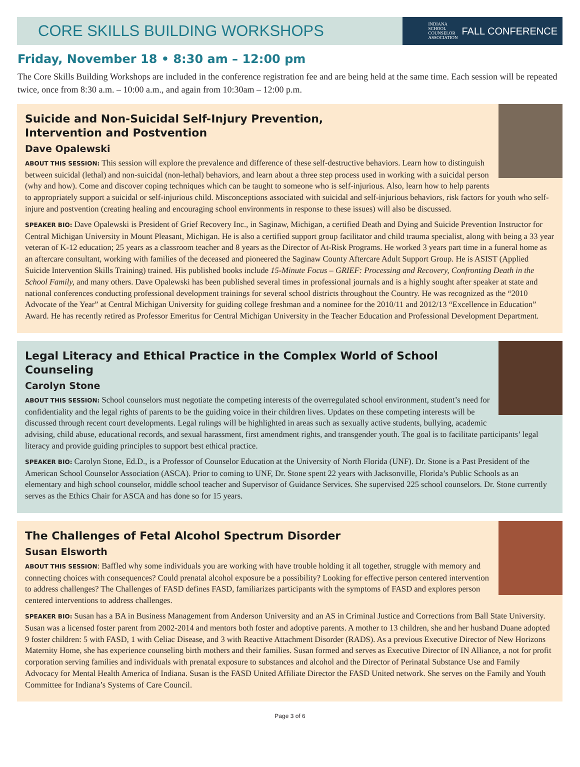CORE SKILLS BUILDING WORKSHOPS
INDIANA
SCHOOL
COUNSELOR
ASSOCIATION FALL CONFERENCE
Friday, November 18 • 8:30 am – 12:00 pm
The Core Skills Building Workshops are included in the conference registration fee and are being held at the same time. Each session will be repeated twice, once from 8:30 a.m. – 10:00 a.m., and again from 10:30am – 12:00 p.m.
Suicide and Non-Suicidal Self-Injury Prevention,
Intervention and Postvention
Dave Opalewski
ABOUT THIS SESSION: This session will explore the prevalence and difference of these self-destructive behaviors. Learn how to distinguish between suicidal (lethal) and non-suicidal (non-lethal) behaviors, and learn about a three step process used in working with a suicidal person (why and how). Come and discover coping techniques which can be taught to someone who is self-injurious. Also, learn how to help parents to appropriately support a suicidal or self-injurious child. Misconceptions associated with suicidal and self-injurious behaviors, risk factors for youth who self-injure and postvention (creating healing and encouraging school environments in response to these issues) will also be discussed.
SPEAKER BIO: Dave Opalewski is President of Grief Recovery Inc., in Saginaw, Michigan, a certified Death and Dying and Suicide Prevention Instructor for Central Michigan University in Mount Pleasant, Michigan. He is also a certified support group facilitator and child trauma specialist, along with being a 33 year veteran of K-12 education; 25 years as a classroom teacher and 8 years as the Director of At-Risk Programs. He worked 3 years part time in a funeral home as an aftercare consultant, working with families of the deceased and pioneered the Saginaw County Aftercare Adult Support Group. He is ASIST (Applied Suicide Intervention Skills Training) trained. His published books include 15-Minute Focus – GRIEF: Processing and Recovery, Confronting Death in the School Family, and many others. Dave Opalewski has been published several times in professional journals and is a highly sought after speaker at state and national conferences conducting professional development trainings for several school districts throughout the Country. He was recognized as the “2010 Advocate of the Year” at Central Michigan University for guiding college freshman and a nominee for the 2010/11 and 2012/13 “Excellence in Education” Award. He has recently retired as Professor Emeritus for Central Michigan University in the Teacher Education and Professional Development Department.
Legal Literacy and Ethical Practice in the Complex World of School Counseling
Carolyn Stone
ABOUT THIS SESSION: School counselors must negotiate the competing interests of the overregulated school environment, student’s need for confidentiality and the legal rights of parents to be the guiding voice in their children lives. Updates on these competing interests will be discussed through recent court developments. Legal rulings will be highlighted in areas such as sexually active students, bullying, academic advising, child abuse, educational records, and sexual harassment, first amendment rights, and transgender youth. The goal is to facilitate participants’ legal literacy and provide guiding principles to support best ethical practice.
SPEAKER BIO: Carolyn Stone, Ed.D., is a Professor of Counselor Education at the University of North Florida (UNF). Dr. Stone is a Past President of the American School Counselor Association (ASCA). Prior to coming to UNF, Dr. Stone spent 22 years with Jacksonville, Florida’s Public Schools as an elementary and high school counselor, middle school teacher and Supervisor of Guidance Services. She supervised 225 school counselors. Dr. Stone currently serves as the Ethics Chair for ASCA and has done so for 15 years.
The Challenges of Fetal Alcohol Spectrum Disorder
Susan Elsworth
ABOUT THIS SESSION: Baffled why some individuals you are working with have trouble holding it all together, struggle with memory and connecting choices with consequences? Could prenatal alcohol exposure be a possibility? Looking for effective person centered intervention to address challenges? The Challenges of FASD defines FASD, familiarizes participants with the symptoms of FASD and explores person centered interventions to address challenges.
SPEAKER BIO: Susan has a BA in Business Management from Anderson University and an AS in Criminal Justice and Corrections from Ball State University. Susan was a licensed foster parent from 2002-2014 and mentors both foster and adoptive parents. A mother to 13 children, she and her husband Duane adopted 9 foster children: 5 with FASD, 1 with Celiac Disease, and 3 with Reactive Attachment Disorder (RADS). As a previous Executive Director of New Horizons Maternity Home, she has experience counseling birth mothers and their families. Susan formed and serves as Executive Director of IN Alliance, a not for profit corporation serving families and individuals with prenatal exposure to substances and alcohol and the Director of Perinatal Substance Use and Family Advocacy for Mental Health America of Indiana. Susan is the FASD United Affiliate Director the FASD United network. She serves on the Family and Youth Committee for Indiana’s Systems of Care Council.
Page 3 of 6